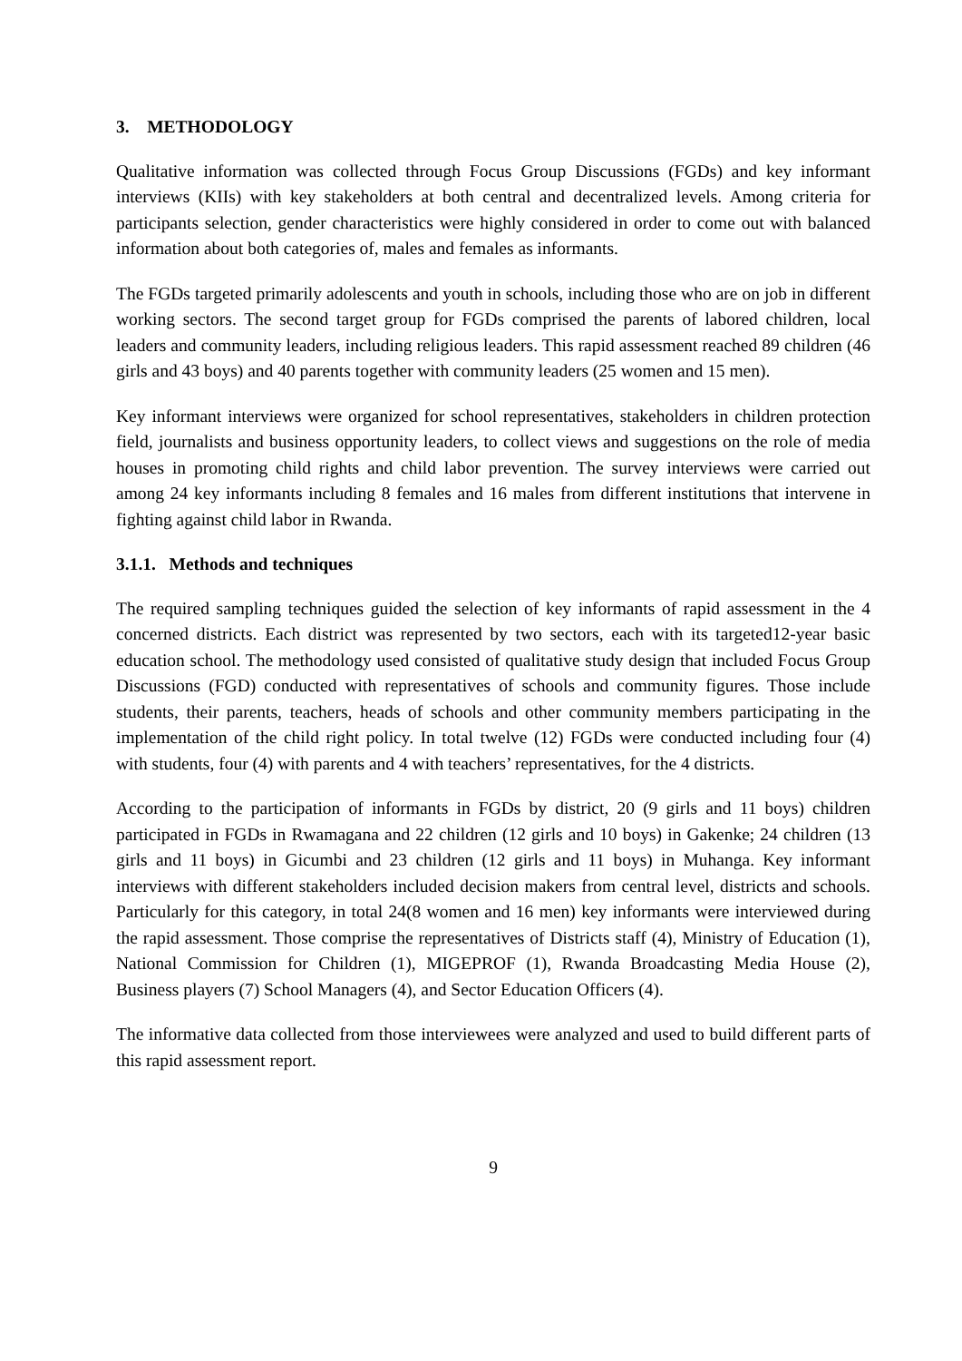3. METHODOLOGY
Qualitative information was collected through Focus Group Discussions (FGDs) and key informant interviews (KIIs) with key stakeholders at both central and decentralized levels. Among criteria for participants selection, gender characteristics were highly considered in order to come out with balanced information about both categories of, males and females as informants.
The FGDs targeted primarily adolescents and youth in schools, including those who are on job in different working sectors. The second target group for FGDs comprised the parents of labored children, local leaders and community leaders, including religious leaders. This rapid assessment reached 89 children (46 girls and 43 boys) and 40 parents together with community leaders (25 women and 15 men).
Key informant interviews were organized for school representatives, stakeholders in children protection field, journalists and business opportunity leaders, to collect views and suggestions on the role of media houses in promoting child rights and child labor prevention. The survey interviews were carried out among 24 key informants including 8 females and 16 males from different institutions that intervene in fighting against child labor in Rwanda.
3.1.1. Methods and techniques
The required sampling techniques guided the selection of key informants of rapid assessment in the 4 concerned districts. Each district was represented by two sectors, each with its targeted12-year basic education school. The methodology used consisted of qualitative study design that included Focus Group Discussions (FGD) conducted with representatives of schools and community figures. Those include students, their parents, teachers, heads of schools and other community members participating in the implementation of the child right policy. In total twelve (12) FGDs were conducted including four (4) with students, four (4) with parents and 4 with teachers’ representatives, for the 4 districts.
According to the participation of informants in FGDs by district, 20 (9 girls and 11 boys) children participated in FGDs in Rwamagana and 22 children (12 girls and 10 boys) in Gakenke; 24 children (13 girls and 11 boys) in Gicumbi and 23 children (12 girls and 11 boys) in Muhanga. Key informant interviews with different stakeholders included decision makers from central level, districts and schools. Particularly for this category, in total 24(8 women and 16 men) key informants were interviewed during the rapid assessment. Those comprise the representatives of Districts staff (4), Ministry of Education (1), National Commission for Children (1), MIGEPROF (1), Rwanda Broadcasting Media House (2), Business players (7) School Managers (4), and Sector Education Officers (4).
The informative data collected from those interviewees were analyzed and used to build different parts of this rapid assessment report.
9